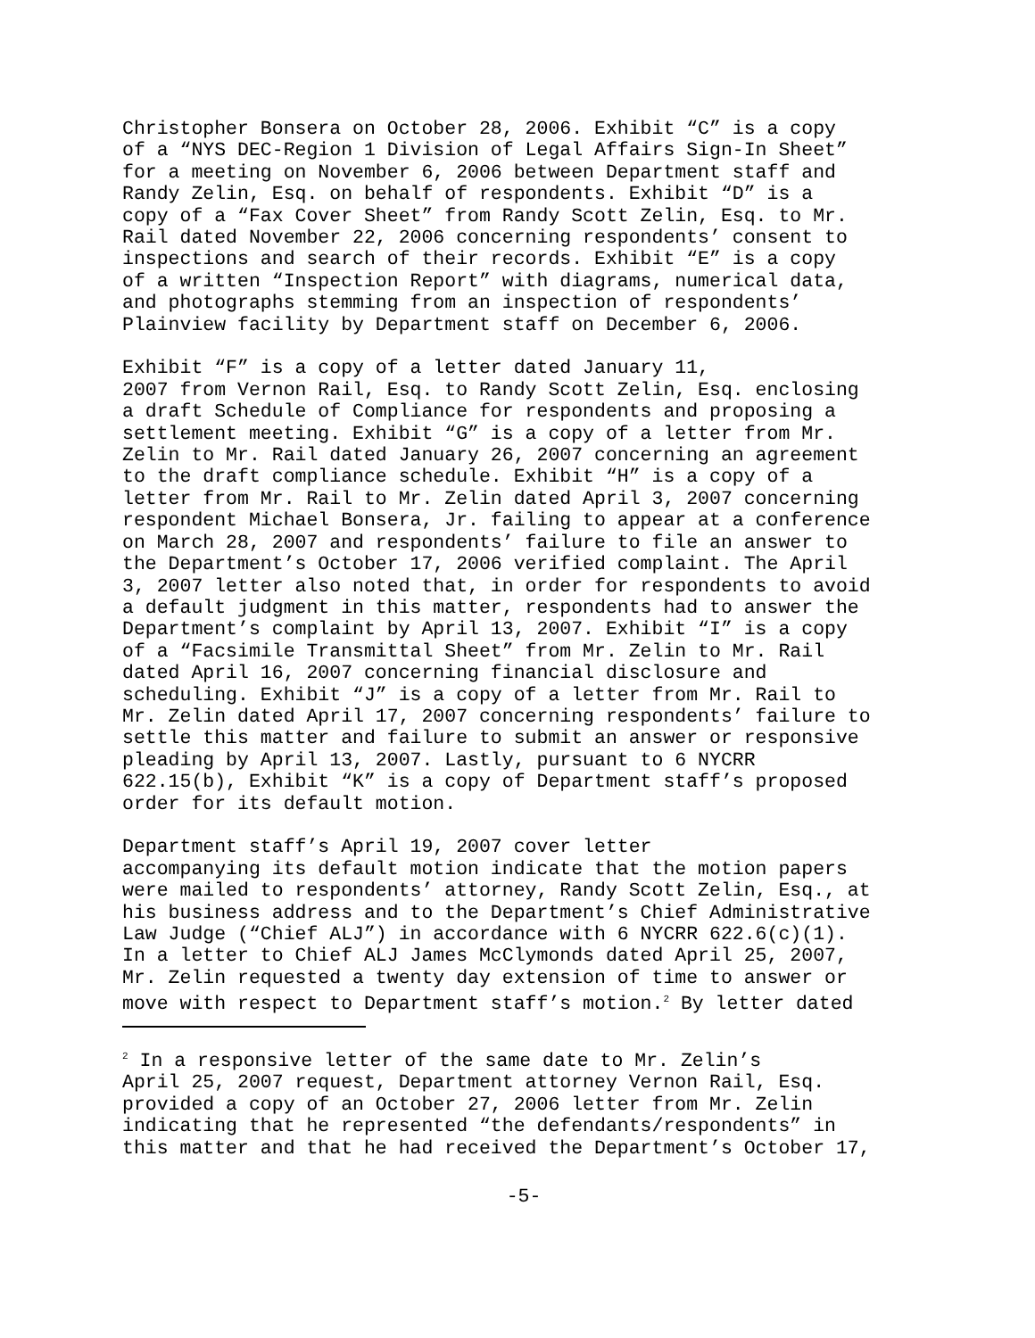Christopher Bonsera on October 28, 2006. Exhibit “C” is a copy of a “NYS DEC-Region 1 Division of Legal Affairs Sign-In Sheet” for a meeting on November 6, 2006 between Department staff and Randy Zelin, Esq. on behalf of respondents. Exhibit “D” is a copy of a “Fax Cover Sheet” from Randy Scott Zelin, Esq. to Mr. Rail dated November 22, 2006 concerning respondents’ consent to inspections and search of their records. Exhibit “E” is a copy of a written “Inspection Report” with diagrams, numerical data, and photographs stemming from an inspection of respondents’ Plainview facility by Department staff on December 6, 2006.
Exhibit “F” is a copy of a letter dated January 11, 2007 from Vernon Rail, Esq. to Randy Scott Zelin, Esq. enclosing a draft Schedule of Compliance for respondents and proposing a settlement meeting. Exhibit “G” is a copy of a letter from Mr. Zelin to Mr. Rail dated January 26, 2007 concerning an agreement to the draft compliance schedule. Exhibit “H” is a copy of a letter from Mr. Rail to Mr. Zelin dated April 3, 2007 concerning respondent Michael Bonsera, Jr. failing to appear at a conference on March 28, 2007 and respondents’ failure to file an answer to the Department’s October 17, 2006 verified complaint. The April 3, 2007 letter also noted that, in order for respondents to avoid a default judgment in this matter, respondents had to answer the Department’s complaint by April 13, 2007. Exhibit “I” is a copy of a “Facsimile Transmittal Sheet” from Mr. Zelin to Mr. Rail dated April 16, 2007 concerning financial disclosure and scheduling. Exhibit “J” is a copy of a letter from Mr. Rail to Mr. Zelin dated April 17, 2007 concerning respondents’ failure to settle this matter and failure to submit an answer or responsive pleading by April 13, 2007. Lastly, pursuant to 6 NYCRR 622.15(b), Exhibit “K” is a copy of Department staff’s proposed order for its default motion.
Department staff’s April 19, 2007 cover letter accompanying its default motion indicate that the motion papers were mailed to respondents’ attorney, Randy Scott Zelin, Esq., at his business address and to the Department’s Chief Administrative Law Judge (“Chief ALJ”) in accordance with 6 NYCRR 622.6(c)(1). In a letter to Chief ALJ James McClymonds dated April 25, 2007, Mr. Zelin requested a twenty day extension of time to answer or move with respect to Department staff’s motion.<sup>2</sup> By letter dated
<sup>2</sup> In a responsive letter of the same date to Mr. Zelin’s April 25, 2007 request, Department attorney Vernon Rail, Esq. provided a copy of an October 27, 2006 letter from Mr. Zelin indicating that he represented “the defendants/respondents” in this matter and that he had received the Department’s October 17,
-5-